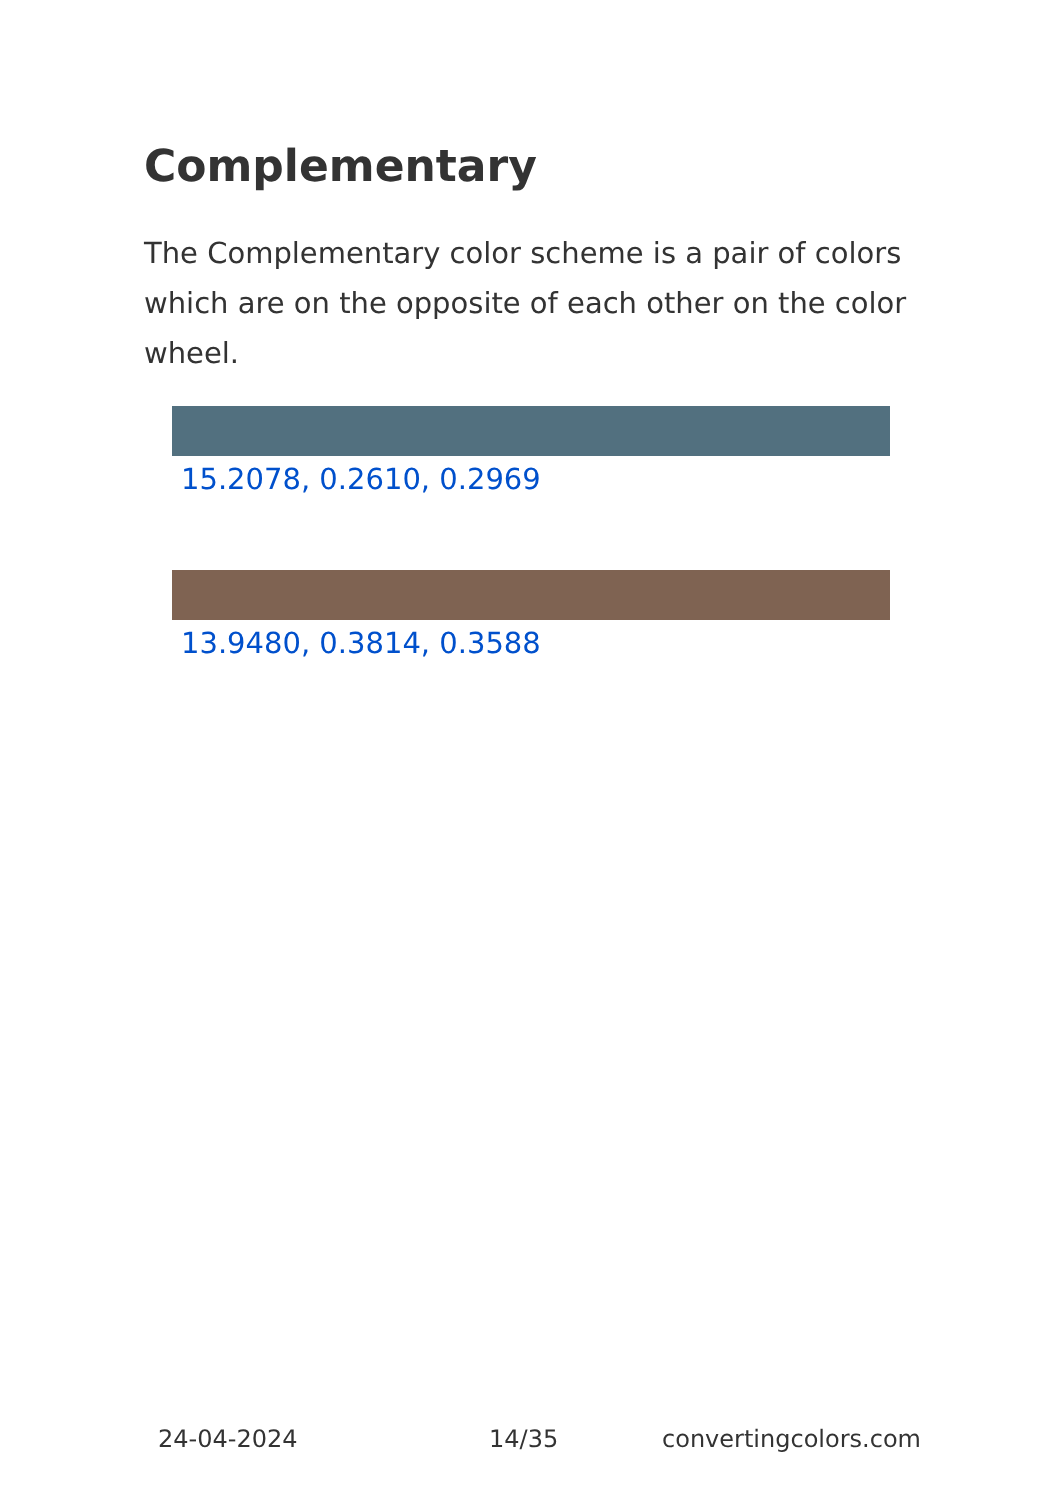Complementary
The Complementary color scheme is a pair of colors which are on the opposite of each other on the color wheel.
15.2078, 0.2610, 0.2969
13.9480, 0.3814, 0.3588
24-04-2024 14/35 convertingcolors.com